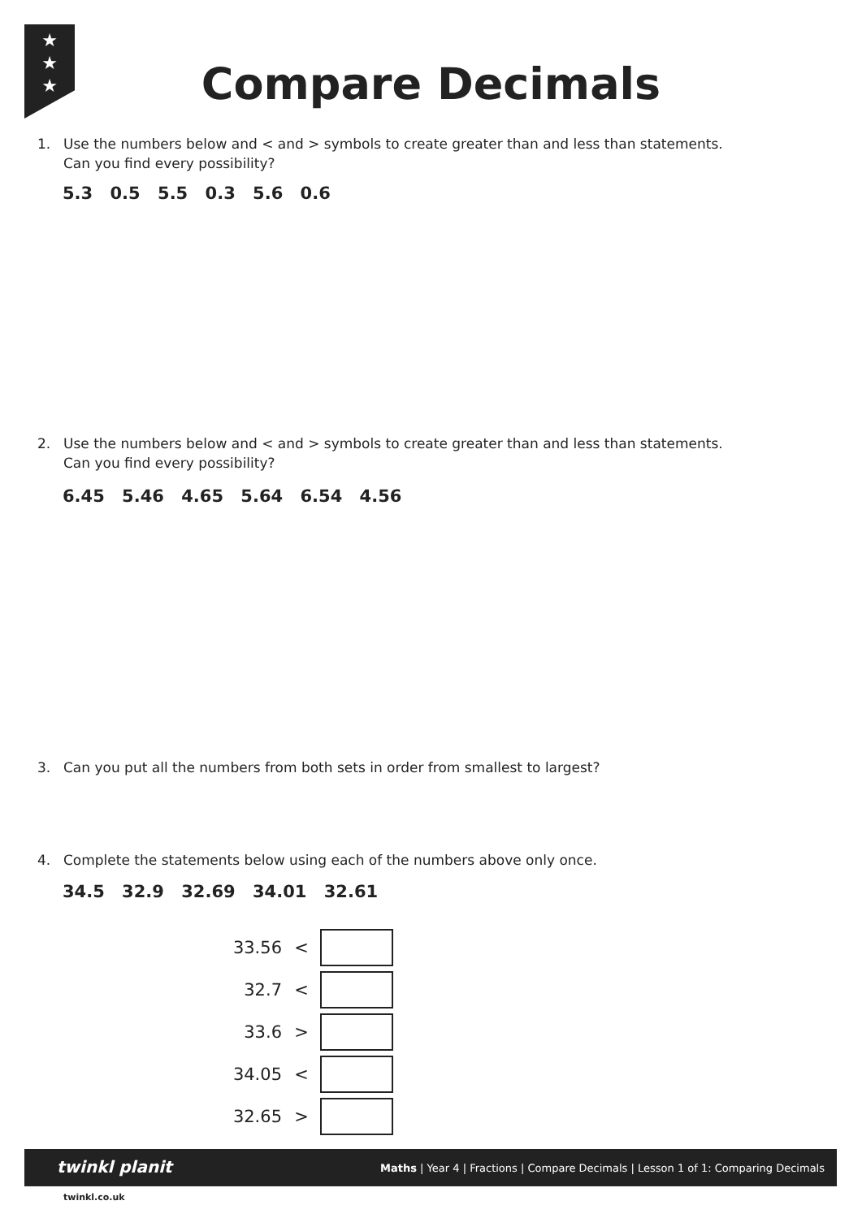★
★
★
Compare Decimals
1. Use the numbers below and < and > symbols to create greater than and less than statements.
Can you find every possibility?
5.3 0.5 5.5 0.3 5.6 0.6
2. Use the numbers below and < and > symbols to create greater than and less than statements.
Can you find every possibility?
6.45 5.46 4.65 5.64 6.54 4.56
3. Can you put all the numbers from both sets in order from smallest to largest?
4. Complete the statements below using each of the numbers above only once.
34.5 32.9 32.69 34.01 32.61
| 33.56 | < | |
| 32.7 | < | |
| 33.6 | > | |
| 34.05 | < | |
| 32.65 | > | |
twinkl planit Maths | Year 4 | Fractions | Compare Decimals | Lesson 1 of 1: Comparing Decimals
twinkl.co.uk